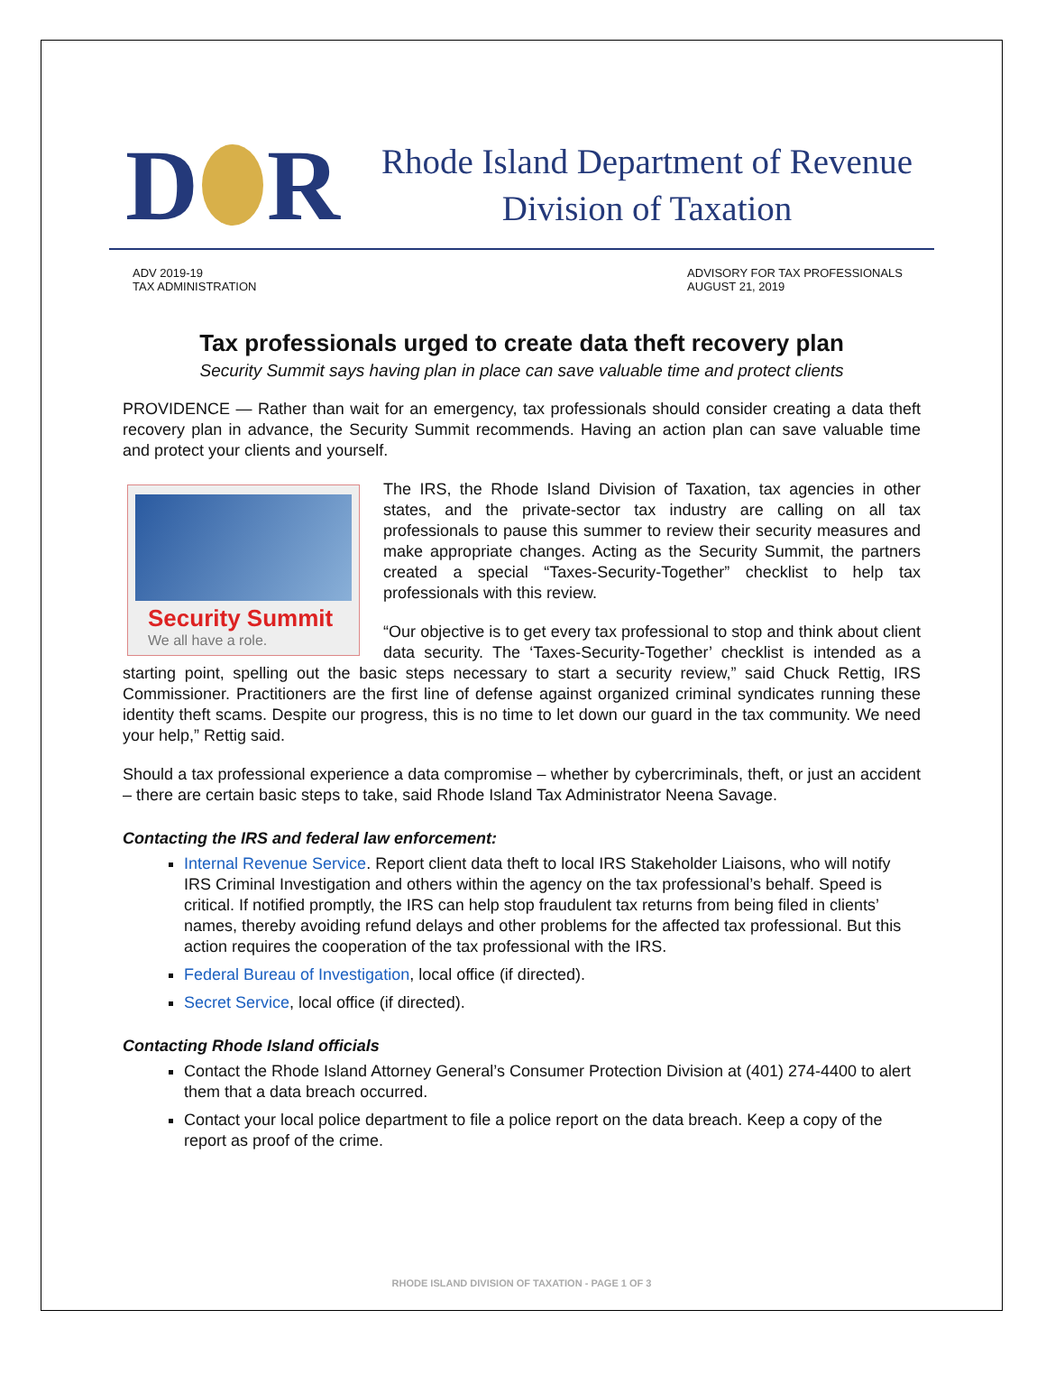D R
Rhode Island Department of Revenue
Division of Taxation
ADV 2019-19
TAX ADMINISTRATION
ADVISORY FOR TAX PROFESSIONALS
AUGUST 21, 2019
Tax professionals urged to create data theft recovery plan
Security Summit says having plan in place can save valuable time and protect clients
PROVIDENCE — Rather than wait for an emergency, tax professionals should consider creating a data theft recovery plan in advance, the Security Summit recommends. Having an action plan can save valuable time and protect your clients and yourself.
Security Summit
We all have a role.
The IRS, the Rhode Island Division of Taxation, tax agencies in other states, and the private-sector tax industry are calling on all tax professionals to pause this summer to review their security measures and make appropriate changes. Acting as the Security Summit, the partners created a special “Taxes-Security-Together” checklist to help tax professionals with this review.
“Our objective is to get every tax professional to stop and think about client data security. The ‘Taxes-Security-Together’ checklist is intended as a starting point, spelling out the basic steps necessary to start a security review,” said Chuck Rettig, IRS Commissioner. Practitioners are the first line of defense against organized criminal syndicates running these identity theft scams. Despite our progress, this is no time to let down our guard in the tax community. We need your help,” Rettig said.
Should a tax professional experience a data compromise – whether by cybercriminals, theft, or just an accident – there are certain basic steps to take, said Rhode Island Tax Administrator Neena Savage.
Contacting the IRS and federal law enforcement:
Internal Revenue Service. Report client data theft to local IRS Stakeholder Liaisons, who will notify IRS Criminal Investigation and others within the agency on the tax professional’s behalf. Speed is critical. If notified promptly, the IRS can help stop fraudulent tax returns from being filed in clients’ names, thereby avoiding refund delays and other problems for the affected tax professional. But this action requires the cooperation of the tax professional with the IRS.
Federal Bureau of Investigation, local office (if directed).
Secret Service, local office (if directed).
Contacting Rhode Island officials
Contact the Rhode Island Attorney General’s Consumer Protection Division at (401) 274-4400 to alert them that a data breach occurred.
Contact your local police department to file a police report on the data breach. Keep a copy of the report as proof of the crime.
RHODE ISLAND DIVISION OF TAXATION - PAGE 1 OF 3